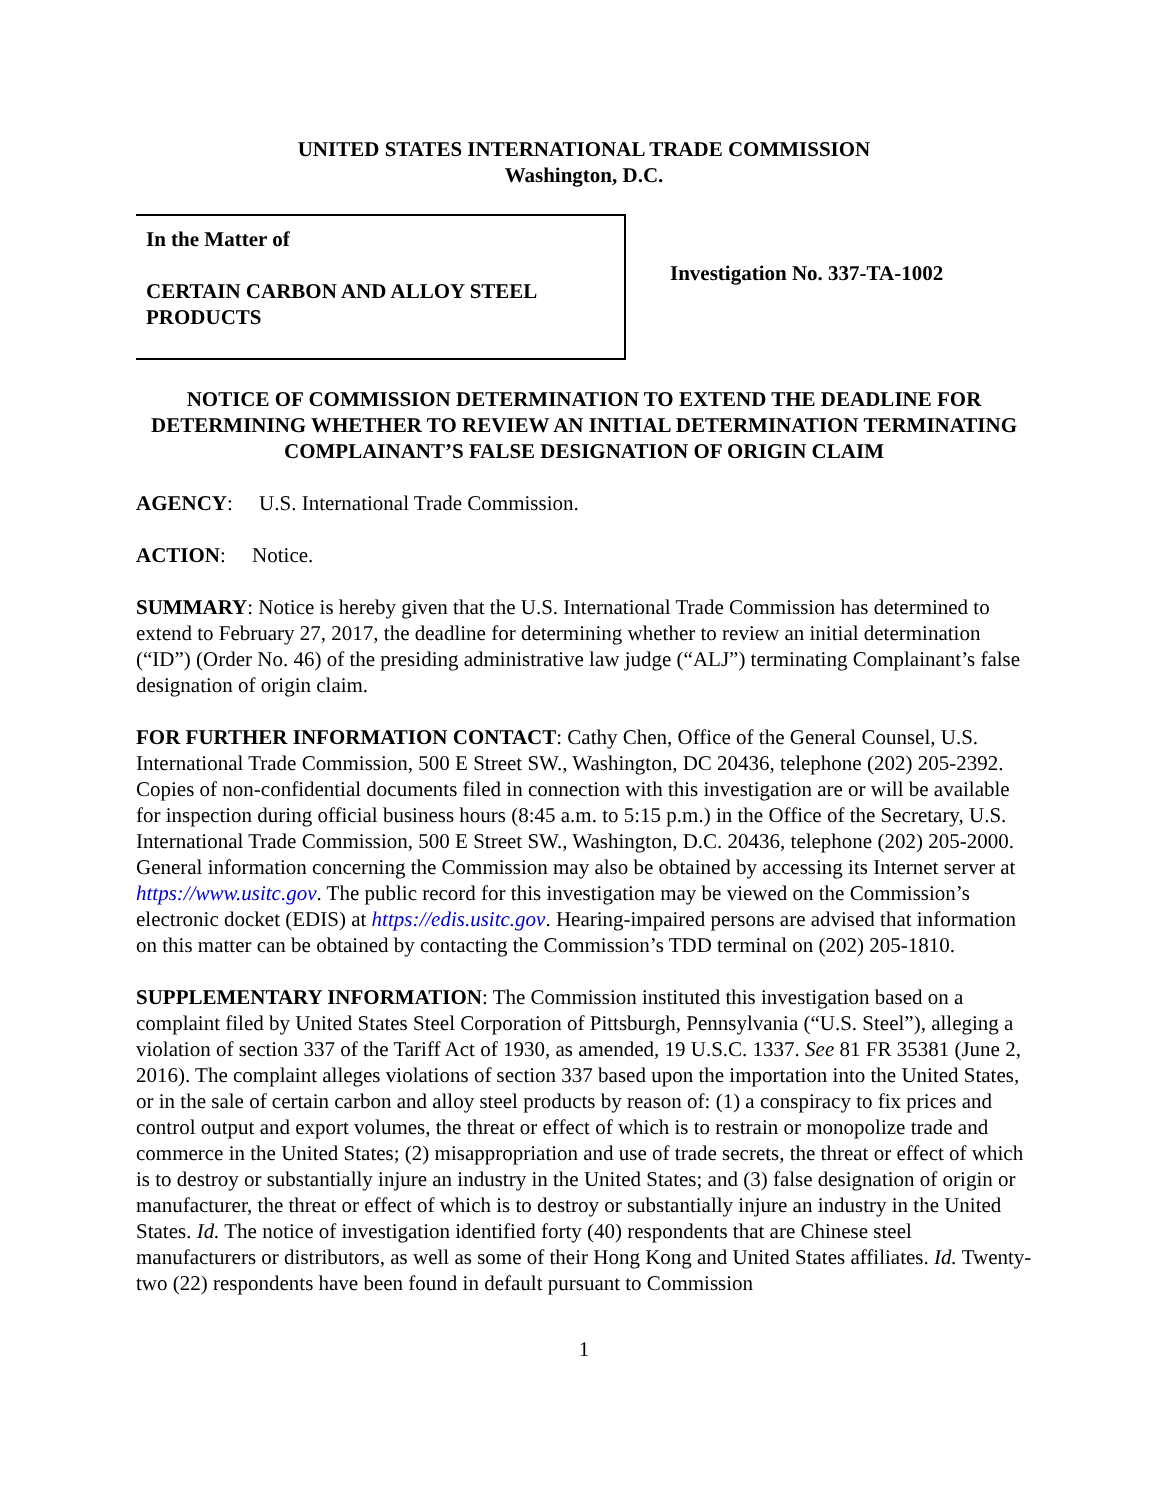UNITED STATES INTERNATIONAL TRADE COMMISSION
Washington, D.C.
In the Matter of
CERTAIN CARBON AND ALLOY STEEL PRODUCTS
Investigation No. 337-TA-1002
NOTICE OF COMMISSION DETERMINATION TO EXTEND THE DEADLINE FOR DETERMINING WHETHER TO REVIEW AN INITIAL DETERMINATION TERMINATING COMPLAINANT’S FALSE DESIGNATION OF ORIGIN CLAIM
AGENCY: U.S. International Trade Commission.
ACTION: Notice.
SUMMARY: Notice is hereby given that the U.S. International Trade Commission has determined to extend to February 27, 2017, the deadline for determining whether to review an initial determination (“ID”) (Order No. 46) of the presiding administrative law judge (“ALJ”) terminating Complainant’s false designation of origin claim.
FOR FURTHER INFORMATION CONTACT: Cathy Chen, Office of the General Counsel, U.S. International Trade Commission, 500 E Street SW., Washington, DC 20436, telephone (202) 205-2392. Copies of non-confidential documents filed in connection with this investigation are or will be available for inspection during official business hours (8:45 a.m. to 5:15 p.m.) in the Office of the Secretary, U.S. International Trade Commission, 500 E Street SW., Washington, D.C. 20436, telephone (202) 205-2000. General information concerning the Commission may also be obtained by accessing its Internet server at https://www.usitc.gov. The public record for this investigation may be viewed on the Commission’s electronic docket (EDIS) at https://edis.usitc.gov. Hearing-impaired persons are advised that information on this matter can be obtained by contacting the Commission’s TDD terminal on (202) 205-1810.
SUPPLEMENTARY INFORMATION: The Commission instituted this investigation based on a complaint filed by United States Steel Corporation of Pittsburgh, Pennsylvania (“U.S. Steel”), alleging a violation of section 337 of the Tariff Act of 1930, as amended, 19 U.S.C. 1337. See 81 FR 35381 (June 2, 2016). The complaint alleges violations of section 337 based upon the importation into the United States, or in the sale of certain carbon and alloy steel products by reason of: (1) a conspiracy to fix prices and control output and export volumes, the threat or effect of which is to restrain or monopolize trade and commerce in the United States; (2) misappropriation and use of trade secrets, the threat or effect of which is to destroy or substantially injure an industry in the United States; and (3) false designation of origin or manufacturer, the threat or effect of which is to destroy or substantially injure an industry in the United States. Id. The notice of investigation identified forty (40) respondents that are Chinese steel manufacturers or distributors, as well as some of their Hong Kong and United States affiliates. Id. Twenty-two (22) respondents have been found in default pursuant to Commission
1